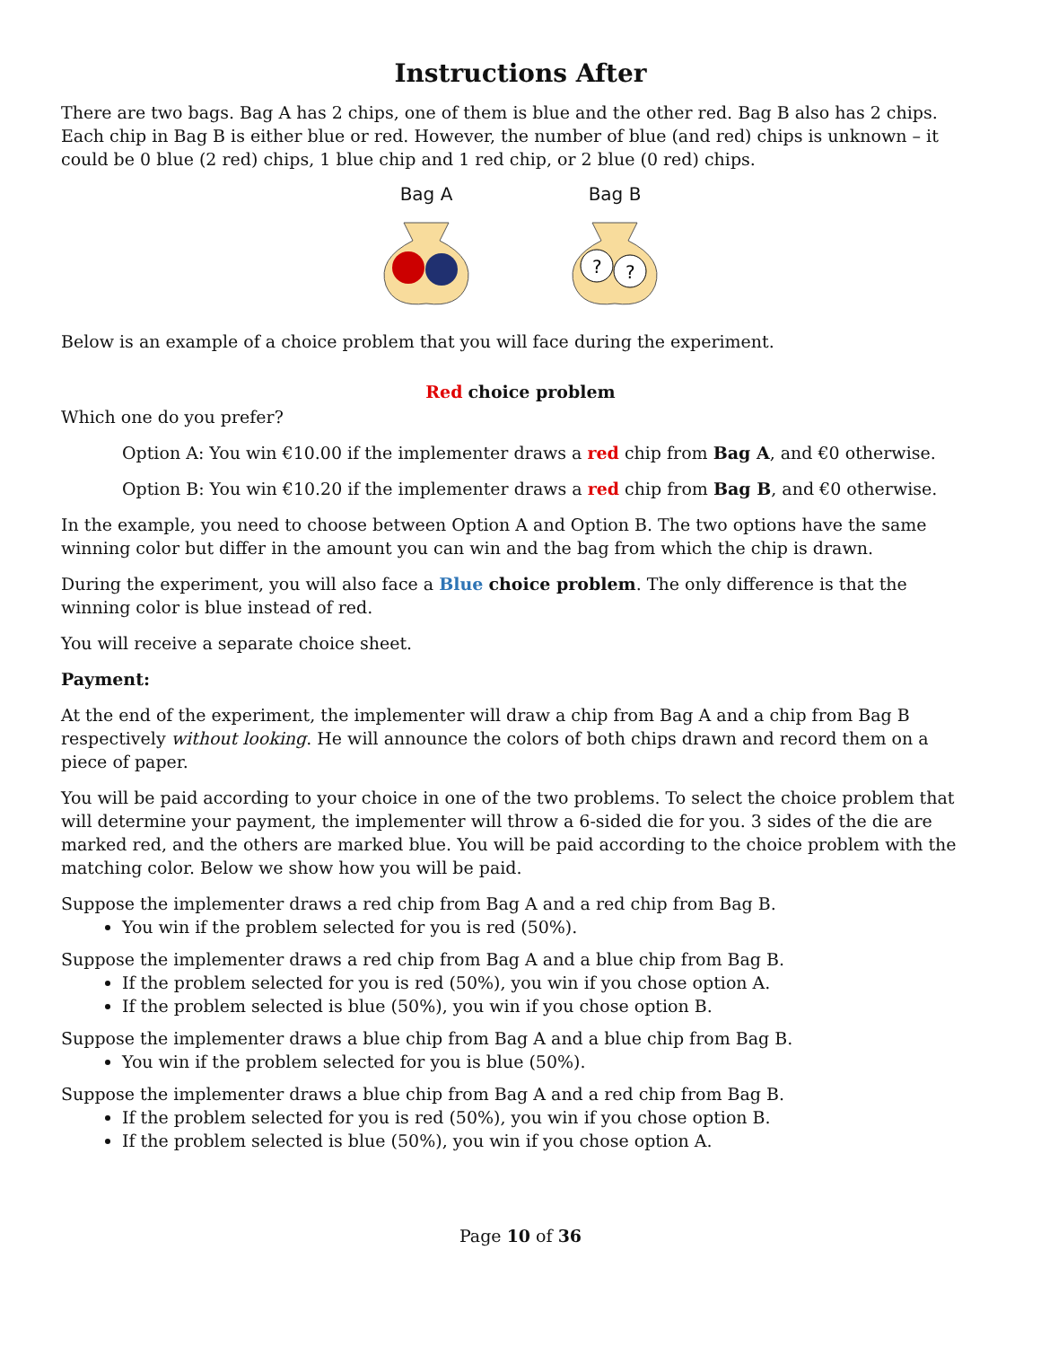Instructions After
There are two bags. Bag A has 2 chips, one of them is blue and the other red. Bag B also has 2 chips. Each chip in Bag B is either blue or red. However, the number of blue (and red) chips is unknown – it could be 0 blue (2 red) chips, 1 blue chip and 1 red chip, or 2 blue (0 red) chips.
Bag A
Bag B
?
?
Below is an example of a choice problem that you will face during the experiment.
Red choice problem
Which one do you prefer?
Option A: You win €10.00 if the implementer draws a red chip from Bag A, and €0 otherwise.
Option B: You win €10.20 if the implementer draws a red chip from Bag B, and €0 otherwise.
In the example, you need to choose between Option A and Option B. The two options have the same winning color but differ in the amount you can win and the bag from which the chip is drawn.
During the experiment, you will also face a Blue choice problem. The only difference is that the winning color is blue instead of red.
You will receive a separate choice sheet.
Payment:
At the end of the experiment, the implementer will draw a chip from Bag A and a chip from Bag B respectively without looking. He will announce the colors of both chips drawn and record them on a piece of paper.
You will be paid according to your choice in one of the two problems. To select the choice problem that will determine your payment, the implementer will throw a 6-sided die for you. 3 sides of the die are marked red, and the others are marked blue. You will be paid according to the choice problem with the matching color. Below we show how you will be paid.
Suppose the implementer draws a red chip from Bag A and a red chip from Bag B.
You win if the problem selected for you is red (50%).
Suppose the implementer draws a red chip from Bag A and a blue chip from Bag B.
If the problem selected for you is red (50%), you win if you chose option A.
If the problem selected is blue (50%), you win if you chose option B.
Suppose the implementer draws a blue chip from Bag A and a blue chip from Bag B.
You win if the problem selected for you is blue (50%).
Suppose the implementer draws a blue chip from Bag A and a red chip from Bag B.
If the problem selected for you is red (50%), you win if you chose option B.
If the problem selected is blue (50%), you win if you chose option A.
Page 10 of 36